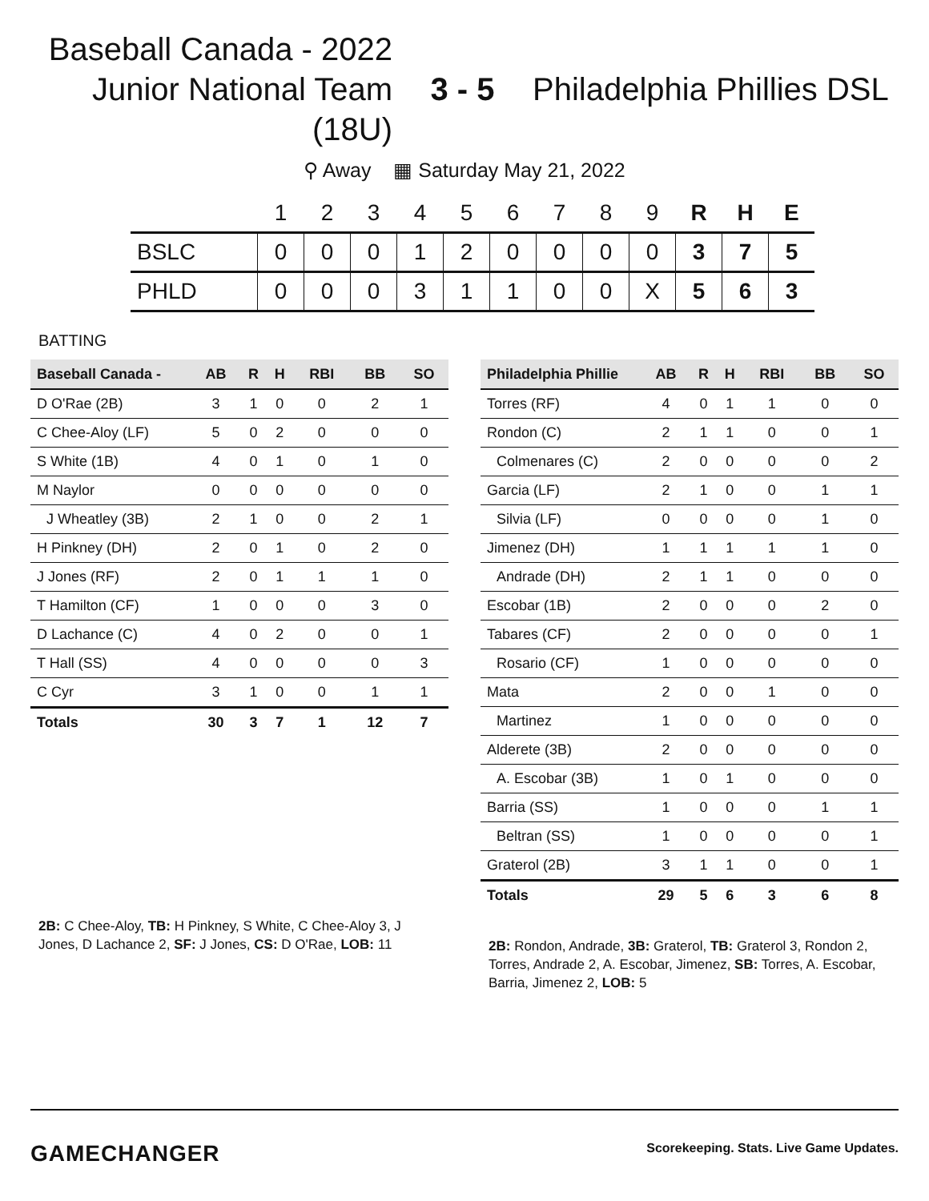Baseball Canada - 2022
Junior National Team
(18U)
3 - 5 Philadelphia Phillies DSL
⚲ Away ▦ Saturday May 21, 2022
| | 1 | 2 | 3 | 4 | 5 | 6 | 7 | 8 | 9 | R | H | E |
| --- | --- | --- | --- | --- | --- | --- | --- | --- | --- | --- | --- | --- |
| BSLC | 0 | 0 | 0 | 1 | 2 | 0 | 0 | 0 | 0 | 3 | 7 | 5 |
| PHLD | 0 | 0 | 0 | 3 | 1 | 1 | 0 | 0 | X | 5 | 6 | 3 |
BATTING
| Baseball Canada - | AB | R | H | RBI | BB | SO |
| --- | --- | --- | --- | --- | --- | --- |
| D O'Rae (2B) | 3 | 1 | 0 | 0 | 2 | 1 |
| C Chee-Aloy (LF) | 5 | 0 | 2 | 0 | 0 | 0 |
| S White (1B) | 4 | 0 | 1 | 0 | 1 | 0 |
| M Naylor | 0 | 0 | 0 | 0 | 0 | 0 |
| J Wheatley (3B) | 2 | 1 | 0 | 0 | 2 | 1 |
| H Pinkney (DH) | 2 | 0 | 1 | 0 | 2 | 0 |
| J Jones (RF) | 2 | 0 | 1 | 1 | 1 | 0 |
| T Hamilton (CF) | 1 | 0 | 0 | 0 | 3 | 0 |
| D Lachance (C) | 4 | 0 | 2 | 0 | 0 | 1 |
| T Hall (SS) | 4 | 0 | 0 | 0 | 0 | 3 |
| C Cyr | 3 | 1 | 0 | 0 | 1 | 1 |
| Totals | 30 | 3 | 7 | 1 | 12 | 7 |
2B: C Chee-Aloy, TB: H Pinkney, S White, C Chee-Aloy 3, J Jones, D Lachance 2, SF: J Jones, CS: D O'Rae, LOB: 11
| Philadelphia Phillie | AB | R | H | RBI | BB | SO |
| --- | --- | --- | --- | --- | --- | --- |
| Torres (RF) | 4 | 0 | 1 | 1 | 0 | 0 |
| Rondon (C) | 2 | 1 | 1 | 0 | 0 | 1 |
| Colmenares (C) | 2 | 0 | 0 | 0 | 0 | 2 |
| Garcia (LF) | 2 | 1 | 0 | 0 | 1 | 1 |
| Silvia (LF) | 0 | 0 | 0 | 0 | 1 | 0 |
| Jimenez (DH) | 1 | 1 | 1 | 1 | 1 | 0 |
| Andrade (DH) | 2 | 1 | 1 | 0 | 0 | 0 |
| Escobar (1B) | 2 | 0 | 0 | 0 | 2 | 0 |
| Tabares (CF) | 2 | 0 | 0 | 0 | 0 | 1 |
| Rosario (CF) | 1 | 0 | 0 | 0 | 0 | 0 |
| Mata | 2 | 0 | 0 | 1 | 0 | 0 |
| Martinez | 1 | 0 | 0 | 0 | 0 | 0 |
| Alderete (3B) | 2 | 0 | 0 | 0 | 0 | 0 |
| A. Escobar (3B) | 1 | 0 | 1 | 0 | 0 | 0 |
| Barria (SS) | 1 | 0 | 0 | 0 | 1 | 1 |
| Beltran (SS) | 1 | 0 | 0 | 0 | 0 | 1 |
| Graterol (2B) | 3 | 1 | 1 | 0 | 0 | 1 |
| Totals | 29 | 5 | 6 | 3 | 6 | 8 |
2B: Rondon, Andrade, 3B: Graterol, TB: Graterol 3, Rondon 2, Torres, Andrade 2, A. Escobar, Jimenez, SB: Torres, A. Escobar, Barria, Jimenez 2, LOB: 5
GAMECHANGER
Scorekeeping. Stats. Live Game Updates.